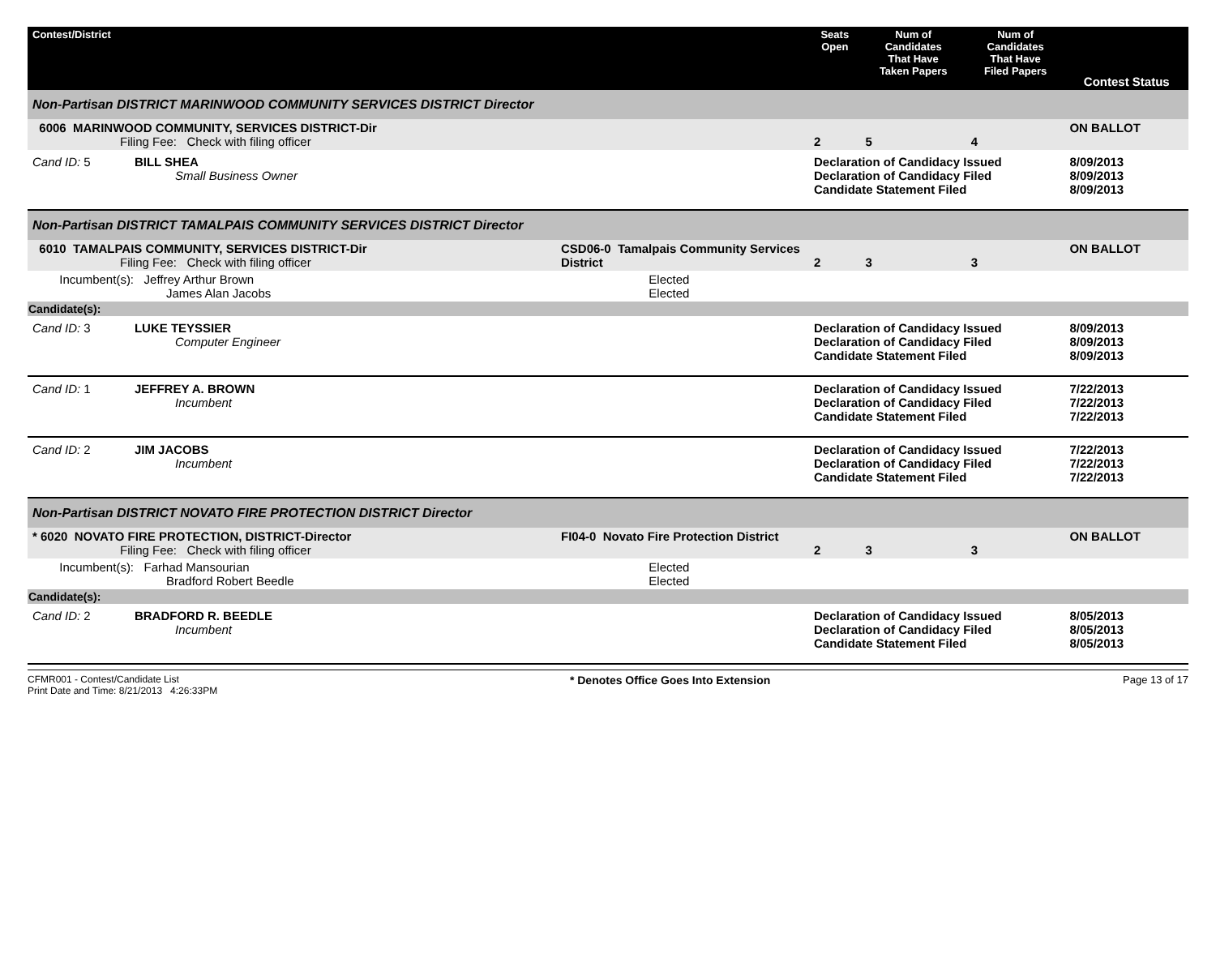| Contest/District | | Seats Open | Num of Candidates That Have Taken Papers | Num of Candidates That Have Filed Papers | Contest Status |
| --- | --- | --- | --- | --- | --- |
| Non-Partisan DISTRICT MARINWOOD COMMUNITY SERVICES DISTRICT Director | | | | | |
| 6006 MARINWOOD COMMUNITY, SERVICES DISTRICT-Dir Filing Fee: Check with filing officer | | 2 | 5 | 4 | ON BALLOT |
| Cand ID: 5 BILL SHEA Small Business Owner | | Declaration of Candidacy Issued Declaration of Candidacy Filed Candidate Statement Filed | | | 8/09/2013 8/09/2013 8/09/2013 |
| Non-Partisan DISTRICT TAMALPAIS COMMUNITY SERVICES DISTRICT Director | | | | | |
| 6010 TAMALPAIS COMMUNITY, SERVICES DISTRICT-Dir Filing Fee: Check with filing officer | CSD06-0 Tamalpais Community Services District | 2 | 3 | 3 | ON BALLOT |
| Incumbent(s): Jeffrey Arthur Brown James Alan Jacobs | Elected Elected | | | | |
| Candidate(s): | | | | | |
| Cand ID: 3 LUKE TEYSSIER Computer Engineer | | Declaration of Candidacy Issued Declaration of Candidacy Filed Candidate Statement Filed | | | 8/09/2013 8/09/2013 8/09/2013 |
| Cand ID: 1 JEFFREY A. BROWN Incumbent | | Declaration of Candidacy Issued Declaration of Candidacy Filed Candidate Statement Filed | | | 7/22/2013 7/22/2013 7/22/2013 |
| Cand ID: 2 JIM JACOBS Incumbent | | Declaration of Candidacy Issued Declaration of Candidacy Filed Candidate Statement Filed | | | 7/22/2013 7/22/2013 7/22/2013 |
| Non-Partisan DISTRICT NOVATO FIRE PROTECTION DISTRICT Director | | | | | |
| * 6020 NOVATO FIRE PROTECTION, DISTRICT-Director Filing Fee: Check with filing officer | FI04-0 Novato Fire Protection District | 2 | 3 | 3 | ON BALLOT |
| Incumbent(s): Farhad Mansourian Bradford Robert Beedle | Elected Elected | | | | |
| Candidate(s): | | | | | |
| Cand ID: 2 BRADFORD R. BEEDLE Incumbent | | Declaration of Candidacy Issued Declaration of Candidacy Filed Candidate Statement Filed | | | 8/05/2013 8/05/2013 8/05/2013 |
CFMR001 - Contest/Candidate List
Print Date and Time: 8/21/2013 4:26:33PM
* Denotes Office Goes Into Extension
Page 13 of 17